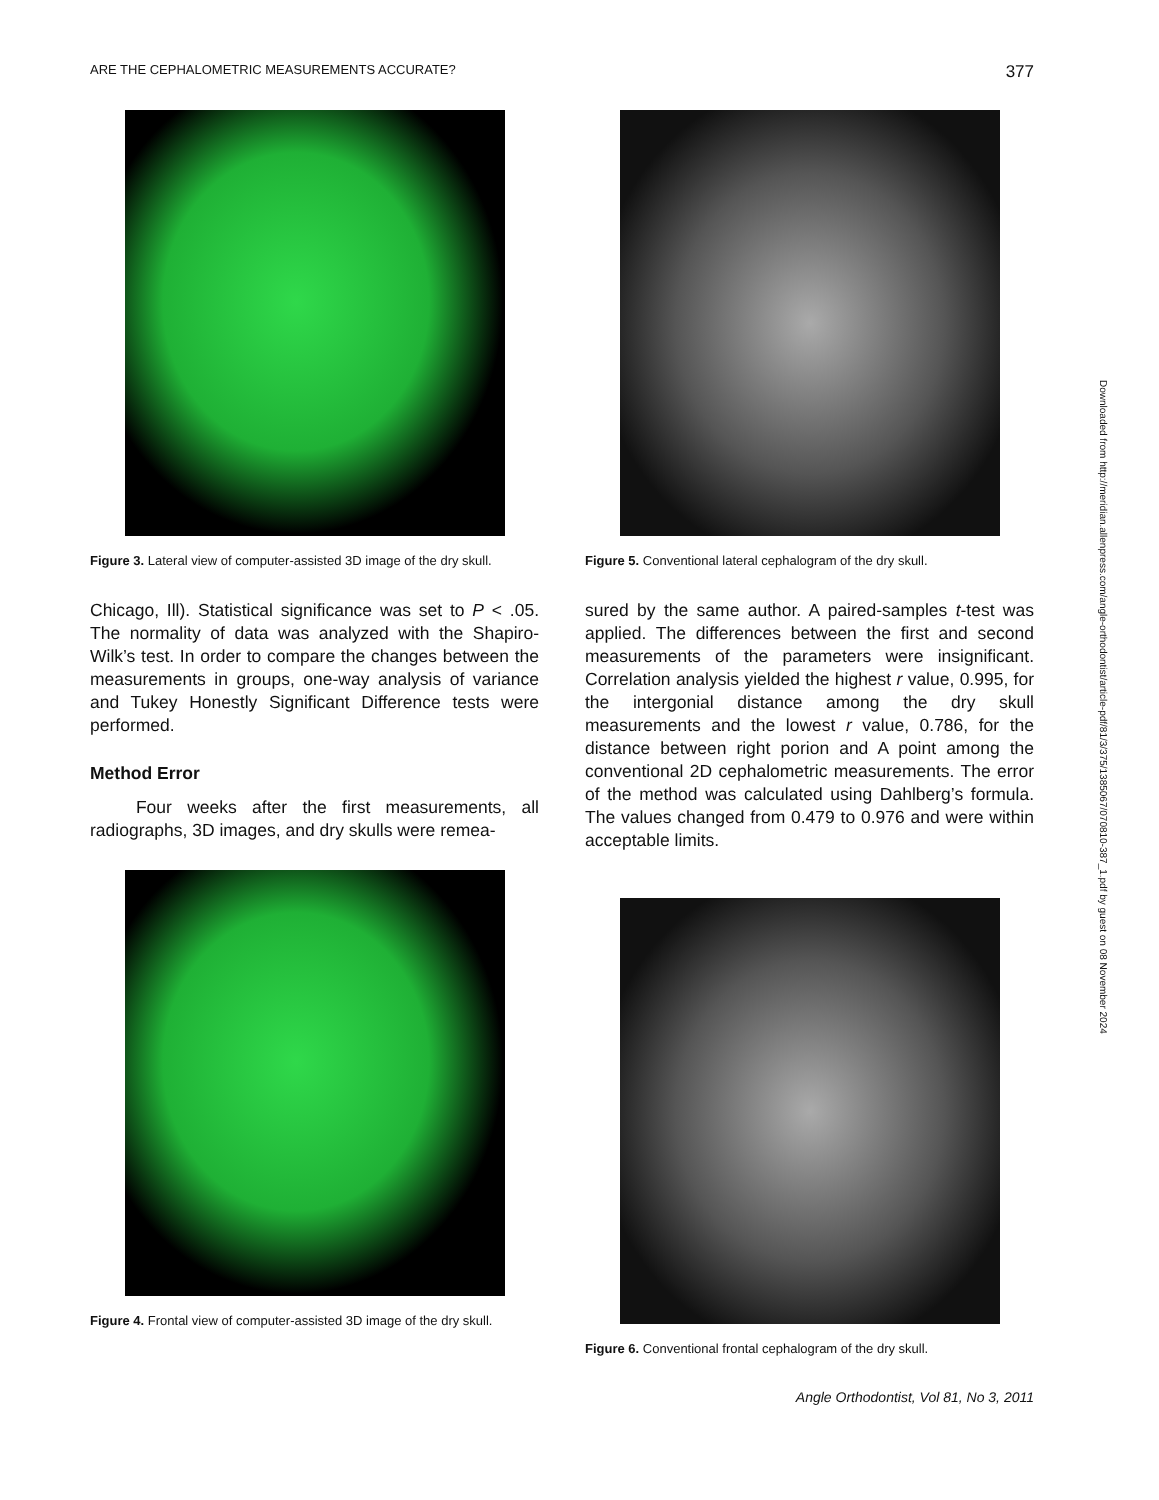ARE THE CEPHALOMETRIC MEASUREMENTS ACCURATE? 377
Figure 3. Lateral view of computer-assisted 3D image of the dry skull.
Chicago, Ill). Statistical significance was set to P < .05. The normality of data was analyzed with the Shapiro-Wilk’s test. In order to compare the changes between the measurements in groups, one-way analysis of variance and Tukey Honestly Significant Difference tests were performed.
Method Error
Four weeks after the first measurements, all radiographs, 3D images, and dry skulls were remea-
Figure 4. Frontal view of computer-assisted 3D image of the dry skull.
Figure 5. Conventional lateral cephalogram of the dry skull.
sured by the same author. A paired-samples t-test was applied. The differences between the first and second measurements of the parameters were insignificant. Correlation analysis yielded the highest r value, 0.995, for the intergonial distance among the dry skull measurements and the lowest r value, 0.786, for the distance between right porion and A point among the conventional 2D cephalometric measurements. The error of the method was calculated using Dahlberg’s formula. The values changed from 0.479 to 0.976 and were within acceptable limits.
Figure 6. Conventional frontal cephalogram of the dry skull.
Angle Orthodontist, Vol 81, No 3, 2011
Downloaded from http://meridian.allenpress.com/angle-orthodontist/article-pdf/81/3/375/1385067/070810-387_1.pdf by guest on 08 November 2024